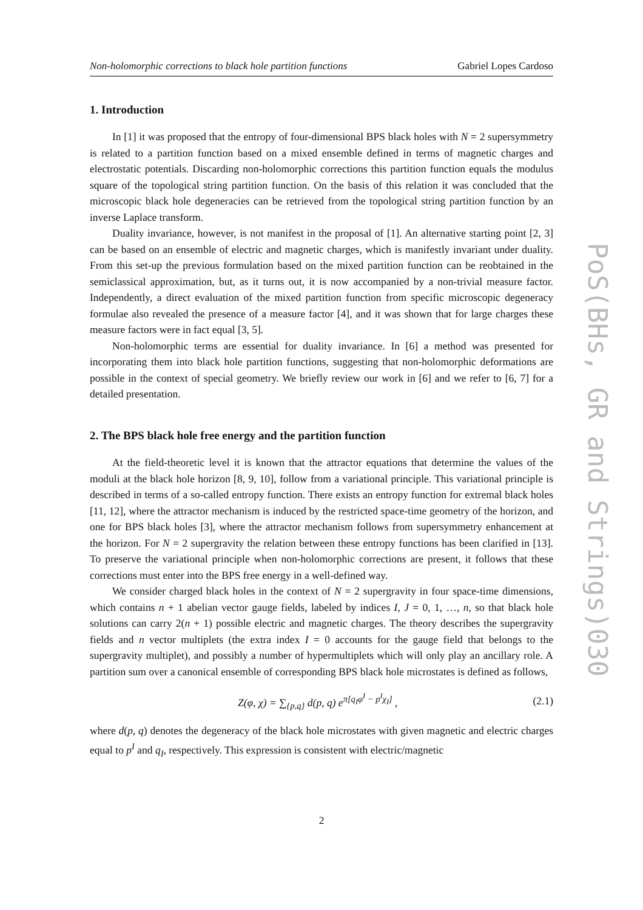Non-holomorphic corrections to black hole partition functions Gabriel Lopes Cardoso
1. Introduction
In [1] it was proposed that the entropy of four-dimensional BPS black holes with N = 2 supersymmetry is related to a partition function based on a mixed ensemble defined in terms of magnetic charges and electrostatic potentials. Discarding non-holomorphic corrections this partition function equals the modulus square of the topological string partition function. On the basis of this relation it was concluded that the microscopic black hole degeneracies can be retrieved from the topological string partition function by an inverse Laplace transform.
Duality invariance, however, is not manifest in the proposal of [1]. An alternative starting point [2, 3] can be based on an ensemble of electric and magnetic charges, which is manifestly invariant under duality. From this set-up the previous formulation based on the mixed partition function can be reobtained in the semiclassical approximation, but, as it turns out, it is now accompanied by a non-trivial measure factor. Independently, a direct evaluation of the mixed partition function from specific microscopic degeneracy formulae also revealed the presence of a measure factor [4], and it was shown that for large charges these measure factors were in fact equal [3, 5].
Non-holomorphic terms are essential for duality invariance. In [6] a method was presented for incorporating them into black hole partition functions, suggesting that non-holomorphic deformations are possible in the context of special geometry. We briefly review our work in [6] and we refer to [6, 7] for a detailed presentation.
2. The BPS black hole free energy and the partition function
At the field-theoretic level it is known that the attractor equations that determine the values of the moduli at the black hole horizon [8, 9, 10], follow from a variational principle. This variational principle is described in terms of a so-called entropy function. There exists an entropy function for extremal black holes [11, 12], where the attractor mechanism is induced by the restricted space-time geometry of the horizon, and one for BPS black holes [3], where the attractor mechanism follows from supersymmetry enhancement at the horizon. For N = 2 supergravity the relation between these entropy functions has been clarified in [13]. To preserve the variational principle when non-holomorphic corrections are present, it follows that these corrections must enter into the BPS free energy in a well-defined way.
We consider charged black holes in the context of N = 2 supergravity in four space-time dimensions, which contains n + 1 abelian vector gauge fields, labeled by indices I, J = 0, 1, …, n, so that black hole solutions can carry 2(n + 1) possible electric and magnetic charges. The theory describes the supergravity fields and n vector multiplets (the extra index I = 0 accounts for the gauge field that belongs to the supergravity multiplet), and possibly a number of hypermultiplets which will only play an ancillary role. A partition sum over a canonical ensemble of corresponding BPS black hole microstates is defined as follows,
Z(φ, χ) = ∑<sub>{p,q}</sub> d(p, q) e<sup>π[q<sub>I</sub>φ<sup>I</sup> − p<sup>I</sup>χ<sub>I</sub>]</sup> , (2.1)
where d(p, q) denotes the degeneracy of the black hole microstates with given magnetic and electric charges equal to p<sup>I</sup> and q<sub>I</sub>, respectively. This expression is consistent with electric/magnetic
PoS(BHs, GR and Strings)030
2